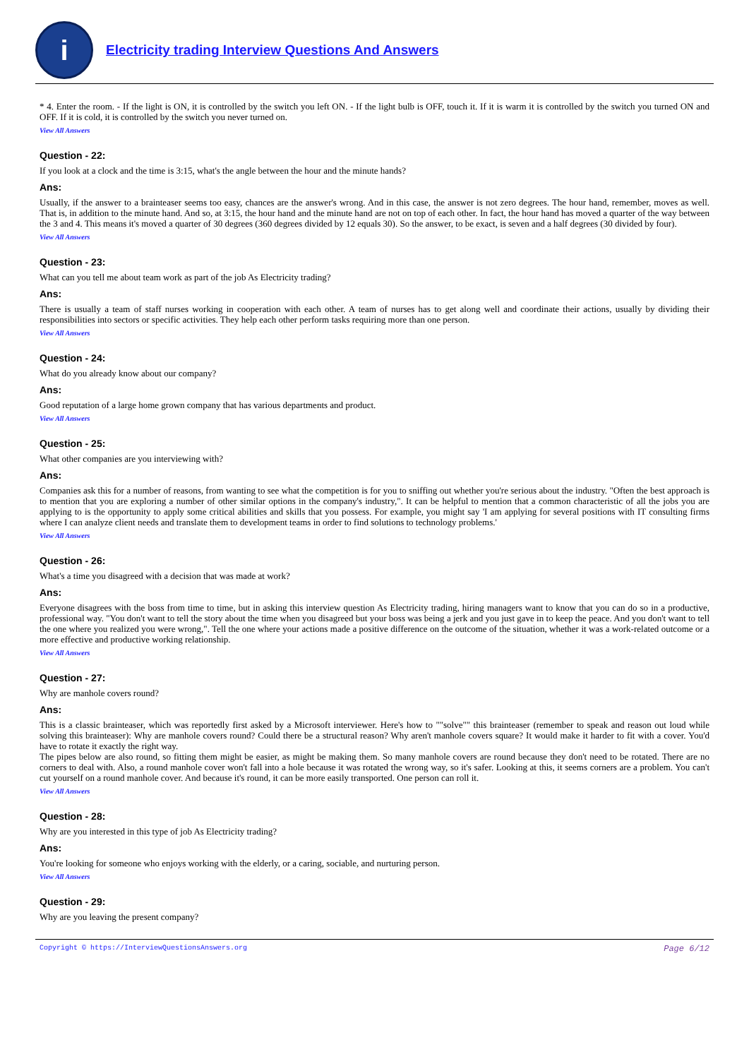i
Electricity trading Interview Questions And Answers
* 4. Enter the room. - If the light is ON, it is controlled by the switch you left ON. - If the light bulb is OFF, touch it. If it is warm it is controlled by the switch you turned ON and OFF. If it is cold, it is controlled by the switch you never turned on.
View All Answers
Question - 22:
If you look at a clock and the time is 3:15, what's the angle between the hour and the minute hands?
Ans:
Usually, if the answer to a brainteaser seems too easy, chances are the answer's wrong. And in this case, the answer is not zero degrees. The hour hand, remember, moves as well. That is, in addition to the minute hand. And so, at 3:15, the hour hand and the minute hand are not on top of each other. In fact, the hour hand has moved a quarter of the way between the 3 and 4. This means it's moved a quarter of 30 degrees (360 degrees divided by 12 equals 30). So the answer, to be exact, is seven and a half degrees (30 divided by four).
View All Answers
Question - 23:
What can you tell me about team work as part of the job As Electricity trading?
Ans:
There is usually a team of staff nurses working in cooperation with each other. A team of nurses has to get along well and coordinate their actions, usually by dividing their responsibilities into sectors or specific activities. They help each other perform tasks requiring more than one person.
View All Answers
Question - 24:
What do you already know about our company?
Ans:
Good reputation of a large home grown company that has various departments and product.
View All Answers
Question - 25:
What other companies are you interviewing with?
Ans:
Companies ask this for a number of reasons, from wanting to see what the competition is for you to sniffing out whether you're serious about the industry. "Often the best approach is to mention that you are exploring a number of other similar options in the company's industry,". It can be helpful to mention that a common characteristic of all the jobs you are applying to is the opportunity to apply some critical abilities and skills that you possess. For example, you might say 'I am applying for several positions with IT consulting firms where I can analyze client needs and translate them to development teams in order to find solutions to technology problems.'
View All Answers
Question - 26:
What's a time you disagreed with a decision that was made at work?
Ans:
Everyone disagrees with the boss from time to time, but in asking this interview question As Electricity trading, hiring managers want to know that you can do so in a productive, professional way. "You don't want to tell the story about the time when you disagreed but your boss was being a jerk and you just gave in to keep the peace. And you don't want to tell the one where you realized you were wrong,". Tell the one where your actions made a positive difference on the outcome of the situation, whether it was a work-related outcome or a more effective and productive working relationship.
View All Answers
Question - 27:
Why are manhole covers round?
Ans:
This is a classic brainteaser, which was reportedly first asked by a Microsoft interviewer. Here's how to ""solve"" this brainteaser (remember to speak and reason out loud while solving this brainteaser): Why are manhole covers round? Could there be a structural reason? Why aren't manhole covers square? It would make it harder to fit with a cover. You'd have to rotate it exactly the right way.
The pipes below are also round, so fitting them might be easier, as might be making them. So many manhole covers are round because they don't need to be rotated. There are no corners to deal with. Also, a round manhole cover won't fall into a hole because it was rotated the wrong way, so it's safer. Looking at this, it seems corners are a problem. You can't cut yourself on a round manhole cover. And because it's round, it can be more easily transported. One person can roll it.
View All Answers
Question - 28:
Why are you interested in this type of job As Electricity trading?
Ans:
You're looking for someone who enjoys working with the elderly, or a caring, sociable, and nurturing person.
View All Answers
Question - 29:
Why are you leaving the present company?
Copyright © https://InterviewQuestionsAnswers.org Page 6/12